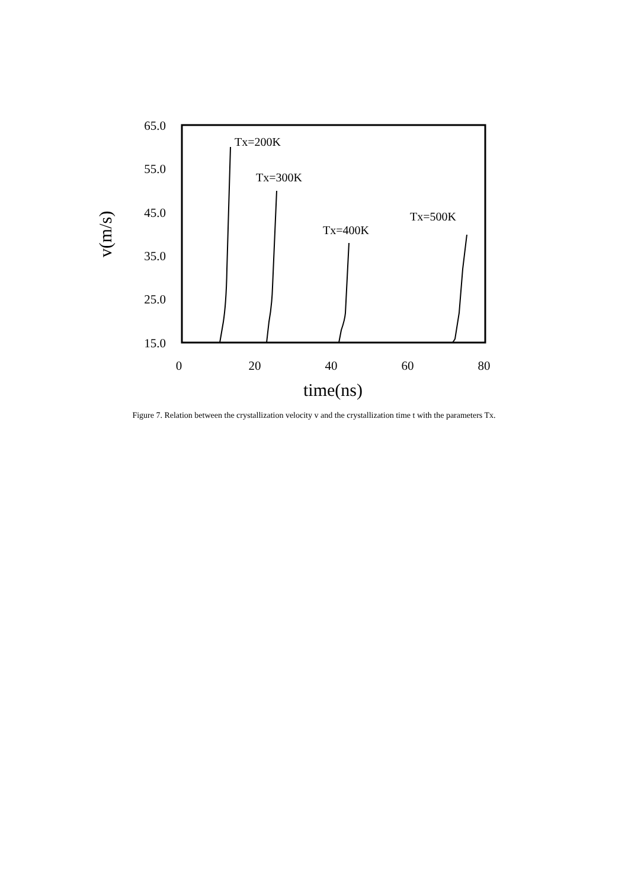65.0
55.0
45.0
35.0
25.0
15.0
0
20
40
60
80
time(ns)
v(m/s)
Tx=200K
Tx=300K
Tx=400K
Tx=500K
Figure 7. Relation between the crystallization velocity v and the crystallization time t with the parameters Tx.